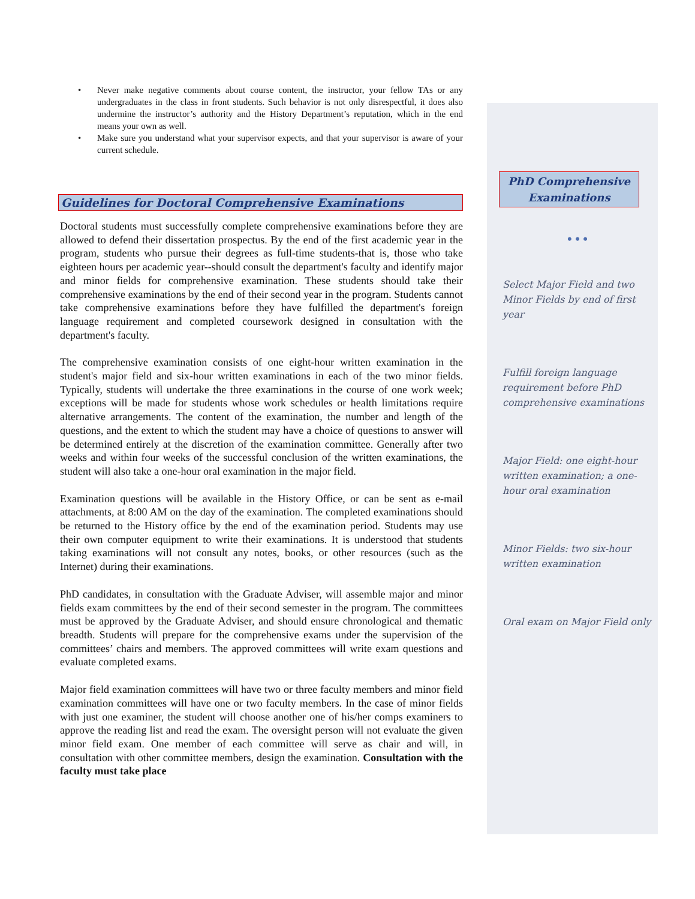• Never make negative comments about course content, the instructor, your fellow TAs or any undergraduates in the class in front students. Such behavior is not only disrespectful, it does also undermine the instructor’s authority and the History Department’s reputation, which in the end means your own as well.
• Make sure you understand what your supervisor expects, and that your supervisor is aware of your current schedule.
Guidelines for Doctoral Comprehensive Examinations
Doctoral students must successfully complete comprehensive examinations before they are allowed to defend their dissertation prospectus. By the end of the first academic year in the program, students who pursue their degrees as full-time students-that is, those who take eighteen hours per academic year--should consult the department's faculty and identify major and minor fields for comprehensive examination. These students should take their comprehensive examinations by the end of their second year in the program. Students cannot take comprehensive examinations before they have fulfilled the department's foreign language requirement and completed coursework designed in consultation with the department's faculty.
The comprehensive examination consists of one eight-hour written examination in the student's major field and six-hour written examinations in each of the two minor fields. Typically, students will undertake the three examinations in the course of one work week; exceptions will be made for students whose work schedules or health limitations require alternative arrangements. The content of the examination, the number and length of the questions, and the extent to which the student may have a choice of questions to answer will be determined entirely at the discretion of the examination committee. Generally after two weeks and within four weeks of the successful conclusion of the written examinations, the student will also take a one-hour oral examination in the major field.
Examination questions will be available in the History Office, or can be sent as e-mail attachments, at 8:00 AM on the day of the examination. The completed examinations should be returned to the History office by the end of the examination period. Students may use their own computer equipment to write their examinations. It is understood that students taking examinations will not consult any notes, books, or other resources (such as the Internet) during their examinations.
PhD candidates, in consultation with the Graduate Adviser, will assemble major and minor fields exam committees by the end of their second semester in the program. The committees must be approved by the Graduate Adviser, and should ensure chronological and thematic breadth. Students will prepare for the comprehensive exams under the supervision of the committees’ chairs and members. The approved committees will write exam questions and evaluate completed exams.
Major field examination committees will have two or three faculty members and minor field examination committees will have one or two faculty members. In the case of minor fields with just one examiner, the student will choose another one of his/her comps examiners to approve the reading list and read the exam. The oversight person will not evaluate the given minor field exam. One member of each committee will serve as chair and will, in consultation with other committee members, design the examination. Consultation with the faculty must take place
PhD Comprehensive Examinations
• • •
Select Major Field and two Minor Fields by end of first year
Fulfill foreign language requirement before PhD comprehensive examinations
Major Field: one eight-hour written examination; a one-hour oral examination
Minor Fields: two six-hour written examination
Oral exam on Major Field only